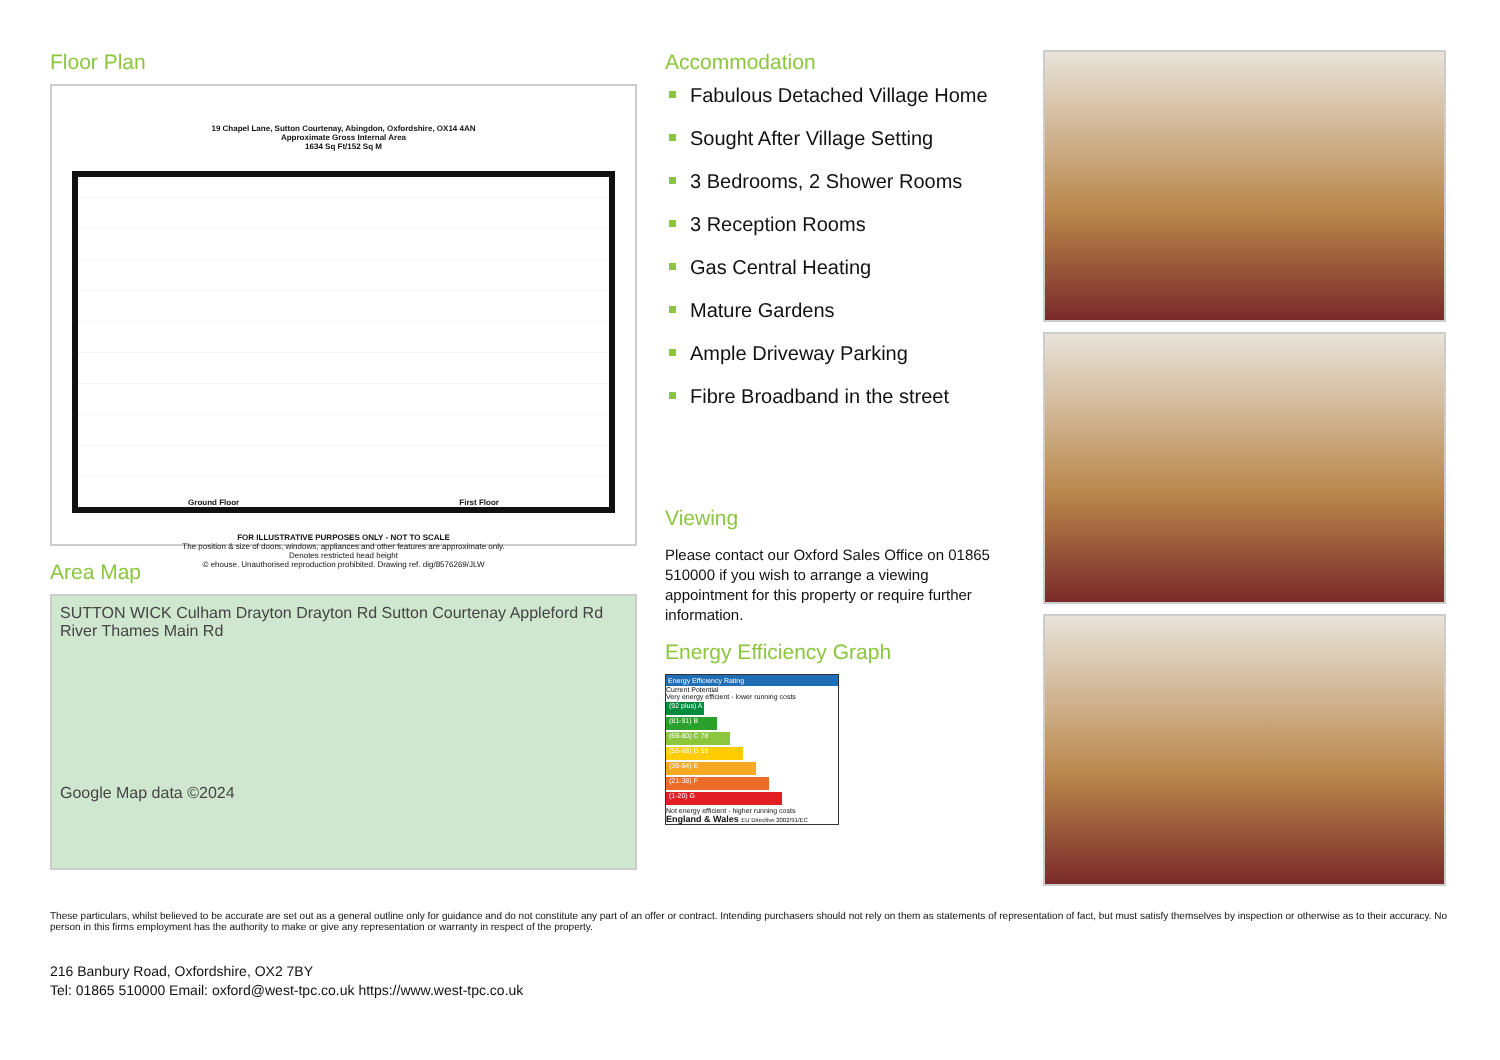Floor Plan
19 Chapel Lane, Sutton Courtenay, Abingdon, Oxfordshire, OX14 4AN
Approximate Gross Internal Area
1634 Sq Ft/152 Sq M
Ground Floor First Floor
FOR ILLUSTRATIVE PURPOSES ONLY - NOT TO SCALE
The position & size of doors, windows, appliances and other features are approximate only.
Denotes restricted head height
© ehouse. Unauthorised reproduction prohibited. Drawing ref. dig/8576269/JLW
Area Map
SUTTON WICK Culham Drayton Drayton Rd Sutton Courtenay Appleford Rd River Thames Main Rd
Google Map data ©2024
Accommodation
Fabulous Detached Village Home
Sought After Village Setting
3 Bedrooms, 2 Shower Rooms
3 Reception Rooms
Gas Central Heating
Mature Gardens
Ample Driveway Parking
Fibre Broadband in the street
Viewing
Please contact our Oxford Sales Office on 01865 510000 if you wish to arrange a viewing appointment for this property or require further information.
Energy Efficiency Graph
Energy Efficiency Rating
Current Potential
Very energy efficient - lower running costs
(92 plus) A
(81-91) B
(69-80) C 78
(55-68) D 59
(39-54) E
(21-38) F
(1-20) G
Not energy efficient - higher running costs
England & Wales EU Directive 2002/91/EC
These particulars, whilst believed to be accurate are set out as a general outline only for guidance and do not constitute any part of an offer or contract. Intending purchasers should not rely on them as statements of representation of fact, but must satisfy themselves by inspection or otherwise as to their accuracy. No person in this firms employment has the authority to make or give any representation or warranty in respect of the property.
216 Banbury Road, Oxfordshire, OX2 7BY
Tel: 01865 510000 Email: oxford@west-tpc.co.uk https://www.west-tpc.co.uk